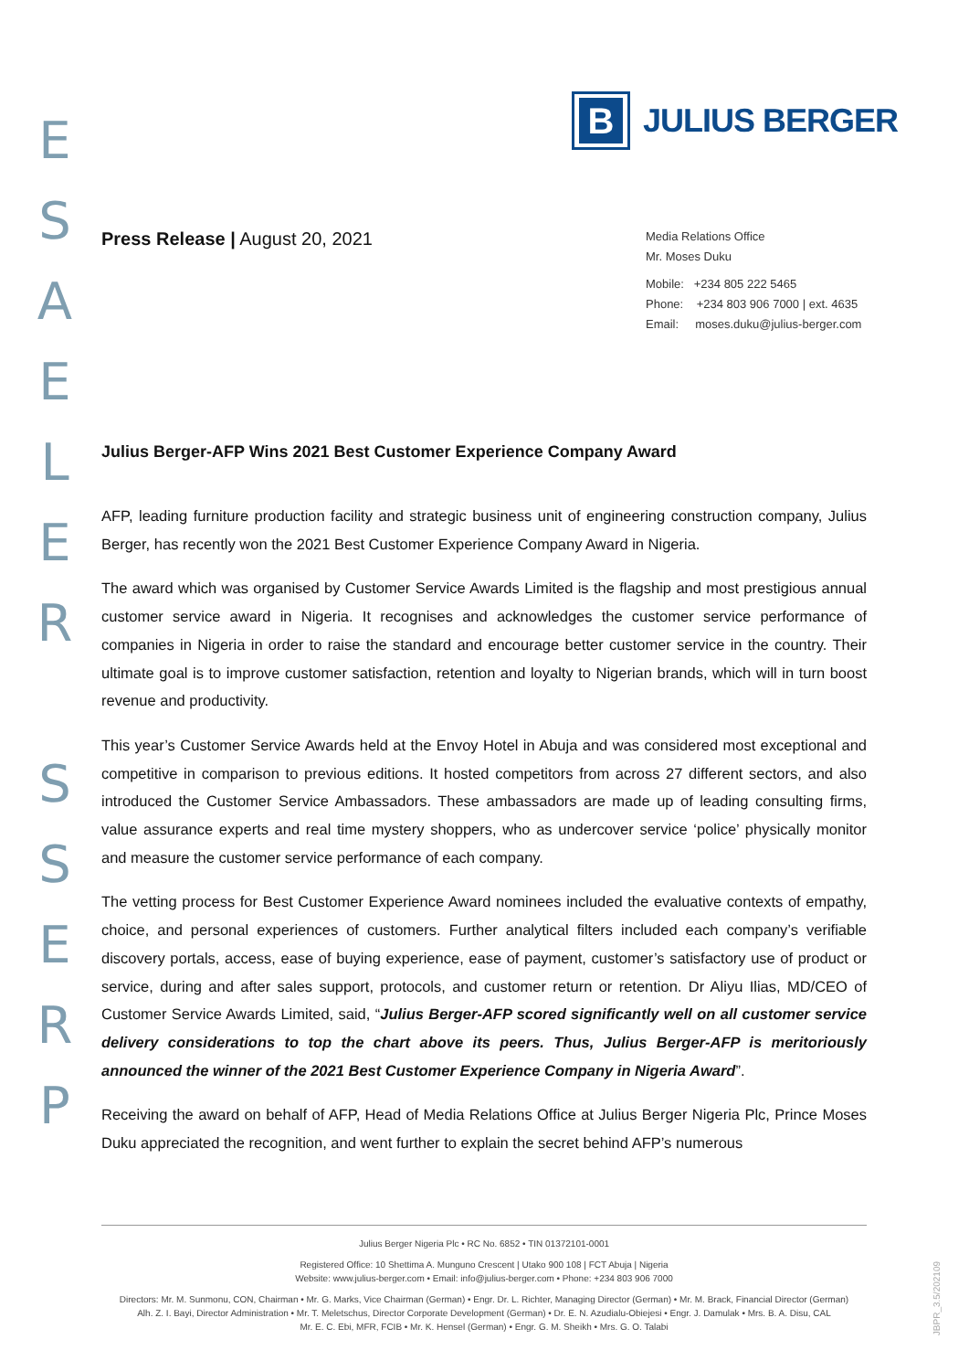E
S
A
E
L
E
R
S
S
E
R
P
B
JULIUS BERGER
Press Release | August 20, 2021
Media Relations Office
Mr. Moses Duku
Mobile: +234 805 222 5465
Phone: +234 803 906 7000 | ext. 4635
Email: moses.duku@julius-berger.com
Julius Berger-AFP Wins 2021 Best Customer Experience Company Award
AFP, leading furniture production facility and strategic business unit of engineering construction company, Julius Berger, has recently won the 2021 Best Customer Experience Company Award in Nigeria.
The award which was organised by Customer Service Awards Limited is the flagship and most prestigious annual customer service award in Nigeria. It recognises and acknowledges the customer service performance of companies in Nigeria in order to raise the standard and encourage better customer service in the country. Their ultimate goal is to improve customer satisfaction, retention and loyalty to Nigerian brands, which will in turn boost revenue and productivity.
This year’s Customer Service Awards held at the Envoy Hotel in Abuja and was considered most exceptional and competitive in comparison to previous editions. It hosted competitors from across 27 different sectors, and also introduced the Customer Service Ambassadors. These ambassadors are made up of leading consulting firms, value assurance experts and real time mystery shoppers, who as undercover service ‘police’ physically monitor and measure the customer service performance of each company.
The vetting process for Best Customer Experience Award nominees included the evaluative contexts of empathy, choice, and personal experiences of customers. Further analytical filters included each company’s verifiable discovery portals, access, ease of buying experience, ease of payment, customer’s satisfactory use of product or service, during and after sales support, protocols, and customer return or retention. Dr Aliyu Ilias, MD/CEO of Customer Service Awards Limited, said, “Julius Berger-AFP scored significantly well on all customer service delivery considerations to top the chart above its peers. Thus, Julius Berger-AFP is meritoriously announced the winner of the 2021 Best Customer Experience Company in Nigeria Award”.
Receiving the award on behalf of AFP, Head of Media Relations Office at Julius Berger Nigeria Plc, Prince Moses Duku appreciated the recognition, and went further to explain the secret behind AFP’s numerous
Julius Berger Nigeria Plc • RC No. 6852 • TIN 01372101-0001
Registered Office: 10 Shettima A. Munguno Crescent | Utako 900 108 | FCT Abuja | Nigeria
Website: www.julius-berger.com • Email: info@julius-berger.com • Phone: +234 803 906 7000
Directors: Mr. M. Sunmonu, CON, Chairman • Mr. G. Marks, Vice Chairman (German) • Engr. Dr. L. Richter, Managing Director (German) • Mr. M. Brack, Financial Director (German)
Alh. Z. I. Bayi, Director Administration • Mr. T. Meletschus, Director Corporate Development (German) • Dr. E. N. Azudialu-Obiejesi • Engr. J. Damulak • Mrs. B. A. Disu, CAL
Mr. E. C. Ebi, MFR, FCIB • Mr. K. Hensel (German) • Engr. G. M. Sheikh • Mrs. G. O. Talabi
JBPR_3.5/202109